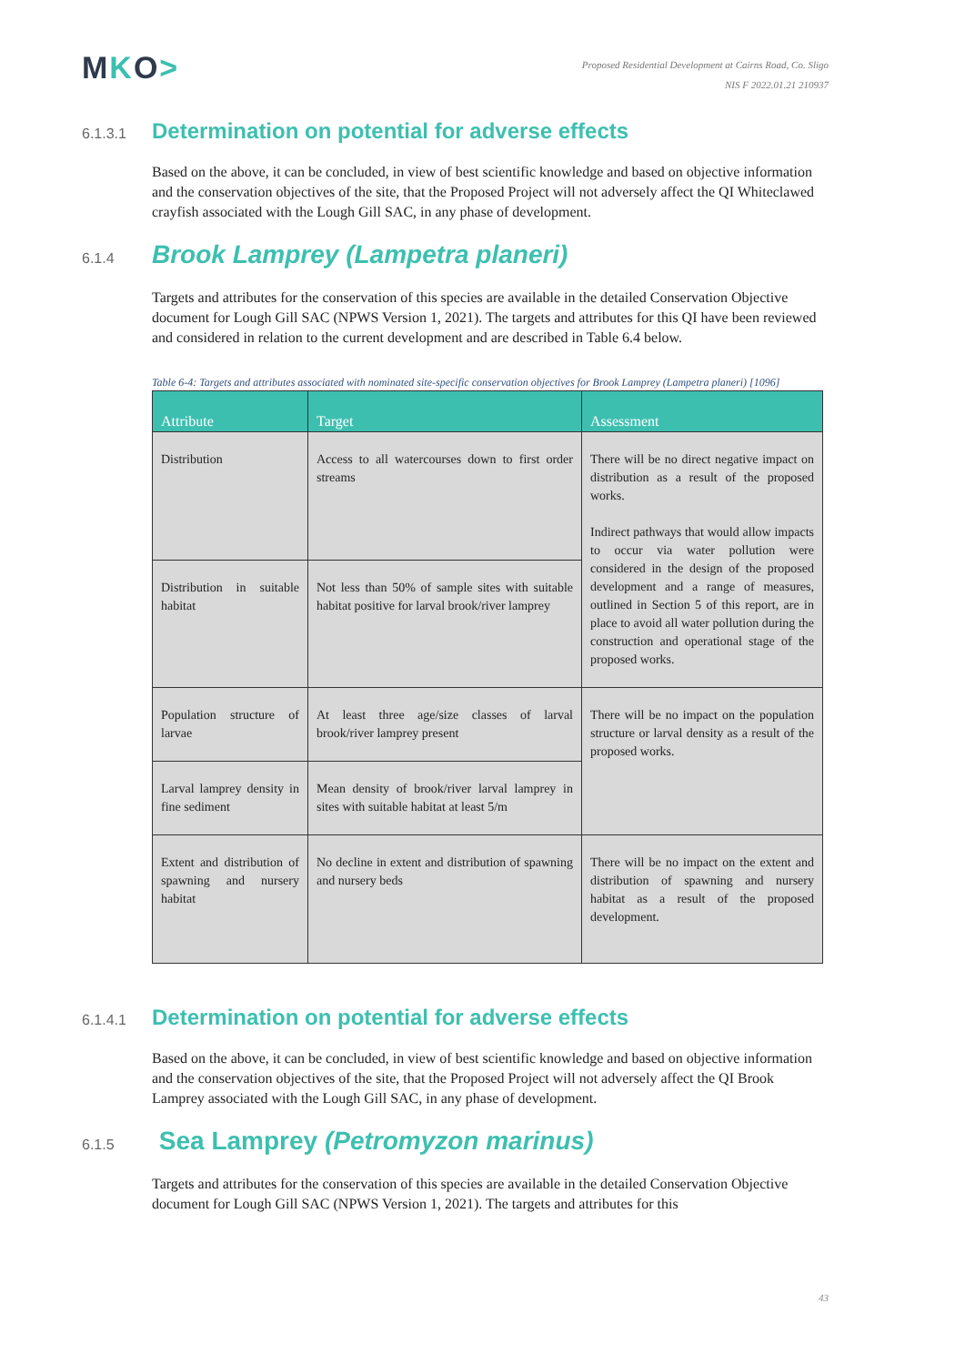MKO>
Proposed Residential Development at Cairns Road, Co. Sligo
NIS F 2022.01.21 210937
6.1.3.1 Determination on potential for adverse effects
Based on the above, it can be concluded, in view of best scientific knowledge and based on objective information and the conservation objectives of the site, that the Proposed Project will not adversely affect the QI Whiteclawed crayfish associated with the Lough Gill SAC, in any phase of development.
6.1.4 Brook Lamprey (Lampetra planeri)
Targets and attributes for the conservation of this species are available in the detailed Conservation Objective document for Lough Gill SAC (NPWS Version 1, 2021). The targets and attributes for this QI have been reviewed and considered in relation to the current development and are described in Table 6.4 below.
Table 6-4: Targets and attributes associated with nominated site-specific conservation objectives for Brook Lamprey (Lampetra planeri) [1096]
| Attribute | Target | Assessment |
| --- | --- | --- |
| Distribution | Access to all watercourses down to first order streams | There will be no direct negative impact on distribution as a result of the proposed works. Indirect pathways that would allow impacts to occur via water pollution were considered in the design of the proposed development and a range of measures, outlined in Section 5 of this report, are in place to avoid all water pollution during the construction and operational stage of the proposed works. |
| Distribution in suitable habitat | Not less than 50% of sample sites with suitable habitat positive for larval brook/river lamprey | |
| Population structure of larvae | At least three age/size classes of larval brook/river lamprey present | There will be no impact on the population structure or larval density as a result of the proposed works. |
| Larval lamprey density in fine sediment | Mean density of brook/river larval lamprey in sites with suitable habitat at least 5/m | |
| Extent and distribution of spawning and nursery habitat | No decline in extent and distribution of spawning and nursery beds | There will be no impact on the extent and distribution of spawning and nursery habitat as a result of the proposed development. |
6.1.4.1 Determination on potential for adverse effects
Based on the above, it can be concluded, in view of best scientific knowledge and based on objective information and the conservation objectives of the site, that the Proposed Project will not adversely affect the QI Brook Lamprey associated with the Lough Gill SAC, in any phase of development.
6.1.5 Sea Lamprey (Petromyzon marinus)
Targets and attributes for the conservation of this species are available in the detailed Conservation Objective document for Lough Gill SAC (NPWS Version 1, 2021). The targets and attributes for this
43